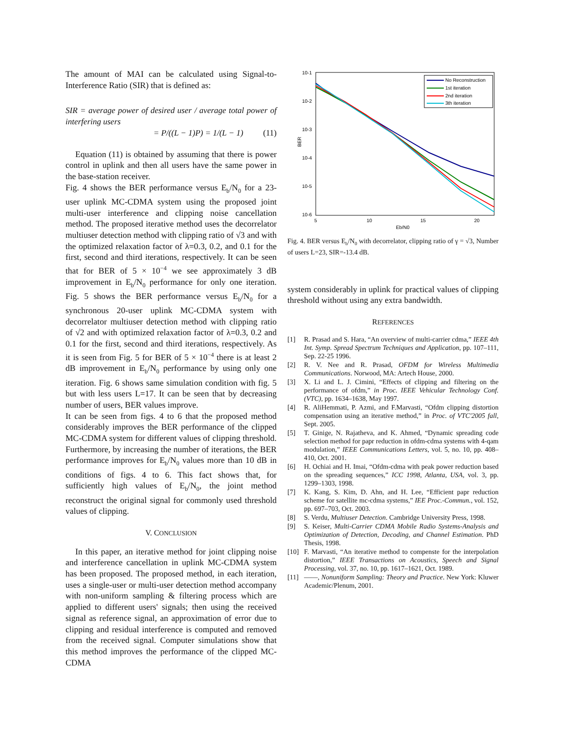The amount of MAI can be calculated using Signal-to-Interference Ratio (SIR) that is defined as:
SIR = average power of desired user / average total power of interfering users
= P/((L − 1)P) = 1/(L − 1) (11)
Equation (11) is obtained by assuming that there is power control in uplink and then all users have the same power in the base-station receiver.
Fig. 4 shows the BER performance versus E<sub>b</sub>/N<sub>0</sub> for a 23-user uplink MC-CDMA system using the proposed joint multi-user interference and clipping noise cancellation method. The proposed iterative method uses the decorrelator multiuser detection method with clipping ratio of √3 and with the optimized relaxation factor of λ=0.3, 0.2, and 0.1 for the first, second and third iterations, respectively. It can be seen that for BER of 5 × 10<sup>−4</sup> we see approximately 3 dB improvement in E<sub>b</sub>/N<sub>0</sub> performance for only one iteration. Fig. 5 shows the BER performance versus E<sub>b</sub>/N<sub>0</sub> for a synchronous 20-user uplink MC-CDMA system with decorrelator multiuser detection method with clipping ratio of √2 and with optimized relaxation factor of λ=0.3, 0.2 and 0.1 for the first, second and third iterations, respectively. As it is seen from Fig. 5 for BER of 5 × 10<sup>−4</sup> there is at least 2 dB improvement in E<sub>b</sub>/N<sub>0</sub> performance by using only one iteration. Fig. 6 shows same simulation condition with fig. 5 but with less users L=17. It can be seen that by decreasing number of users, BER values improve.
It can be seen from figs. 4 to 6 that the proposed method considerably improves the BER performance of the clipped MC-CDMA system for different values of clipping threshold. Furthermore, by increasing the number of iterations, the BER performance improves for E<sub>b</sub>/N<sub>0</sub> values more than 10 dB in conditions of figs. 4 to 6. This fact shows that, for sufficiently high values of E<sub>b</sub>/N<sub>0</sub>, the joint method reconstruct the original signal for commonly used threshold values of clipping.
V. CONCLUSION
In this paper, an iterative method for joint clipping noise and interference cancellation in uplink MC-CDMA system has been proposed. The proposed method, in each iteration, uses a single-user or multi-user detection method accompany with non-uniform sampling & filtering process which are applied to different users' signals; then using the received signal as reference signal, an approximation of error due to clipping and residual interference is computed and removed from the received signal. Computer simulations show that this method improves the performance of the clipped MC-CDMA
10-1
10-2
10-3
10-4
10-5
10-6
5
10
15
20
Eb/N0
BER
No Reconstruction
1st iteration
2nd iteration
3th iteration
Fig. 4. BER versus E<sub>b</sub>/N<sub>0</sub> with decorrelator, clipping ratio of γ = √3, Number of users L=23, SIR=-13.4 dB.
system considerably in uplink for practical values of clipping threshold without using any extra bandwidth.
REFERENCES
[1] R. Prasad and S. Hara, “An overview of multi-carrier cdma,” IEEE 4th Int. Symp. Spread Spectrum Techniques and Application, pp. 107–111, Sep. 22-25 1996.
[2] R. V. Nee and R. Prasad, OFDM for Wireless Multimedia Communications. Norwood, MA: Artech House, 2000.
[3] X. Li and L. J. Cimini, “Effects of clipping and filtering on the performance of ofdm,” in Proc. IEEE Vehicular Technology Conf. (VTC), pp. 1634–1638, May 1997.
[4] R. AliHemmati, P. Azmi, and F.Marvasti, “Ofdm clipping distortion compensation using an iterative method,” in Proc. of VTC'2005 fall, Sept. 2005.
[5] T. Ginige, N. Rajatheva, and K. Ahmed, “Dynamic spreading code selection method for papr reduction in ofdm-cdma systems with 4-qam modulation,” IEEE Communications Letters, vol. 5, no. 10, pp. 408–410, Oct. 2001.
[6] H. Ochiai and H. Imai, “Ofdm-cdma with peak power reduction based on the spreading sequences,” ICC 1998, Atlanta, USA, vol. 3, pp. 1299–1303, 1998.
[7] K. Kang, S. Kim, D. Ahn, and H. Lee, “Efficient papr reduction scheme for satellite mc-cdma systems,” IEE Proc.-Commun., vol. 152, pp. 697–703, Oct. 2003.
[8] S. Verdu, Multiuser Detection. Cambridge University Press, 1998.
[9] S. Keiser, Multi-Carrier CDMA Mobile Radio Systems-Analysis and Optimization of Detection, Decoding, and Channel Estimation. PhD Thesis, 1998.
[10] F. Marvasti, “An iterative method to compenste for the interpolation distortion,” IEEE Transactions on Acoustics, Speech and Signal Processing, vol. 37, no. 10, pp. 1617–1621, Oct. 1989.
[11] ——, Nonuniform Sampling: Theory and Practice. New York: Kluwer Academic/Plenum, 2001.